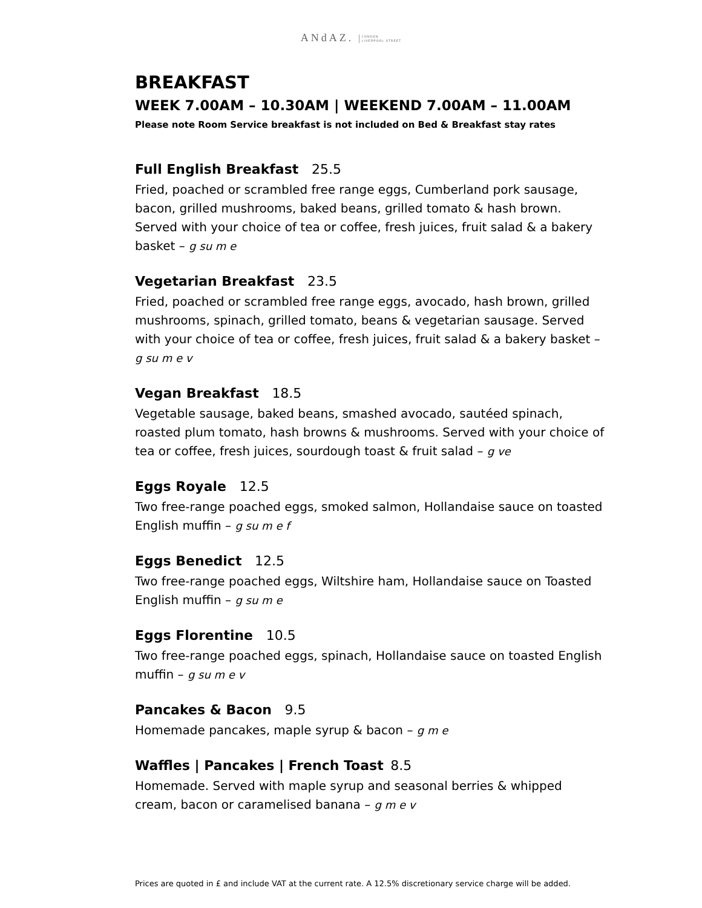ANdAZ. LONDON
LIVERPOOL STREET
BREAKFAST
WEEK 7.00AM – 10.30AM | WEEKEND 7.00AM – 11.00AM
Please note Room Service breakfast is not included on Bed & Breakfast stay rates
Full English Breakfast 25.5
Fried, poached or scrambled free range eggs, Cumberland pork sausage, bacon, grilled mushrooms, baked beans, grilled tomato & hash brown. Served with your choice of tea or coffee, fresh juices, fruit salad & a bakery basket – g su m e
Vegetarian Breakfast 23.5
Fried, poached or scrambled free range eggs, avocado, hash brown, grilled mushrooms, spinach, grilled tomato, beans & vegetarian sausage. Served with your choice of tea or coffee, fresh juices, fruit salad & a bakery basket – g su m e v
Vegan Breakfast 18.5
Vegetable sausage, baked beans, smashed avocado, sautéed spinach, roasted plum tomato, hash browns & mushrooms. Served with your choice of tea or coffee, fresh juices, sourdough toast & fruit salad – g ve
Eggs Royale 12.5
Two free-range poached eggs, smoked salmon, Hollandaise sauce on toasted English muffin – g su m e f
Eggs Benedict 12.5
Two free-range poached eggs, Wiltshire ham, Hollandaise sauce on Toasted English muffin – g su m e
Eggs Florentine 10.5
Two free-range poached eggs, spinach, Hollandaise sauce on toasted English muffin – g su m e v
Pancakes & Bacon 9.5
Homemade pancakes, maple syrup & bacon – g m e
Waffles | Pancakes | French Toast 8.5
Homemade. Served with maple syrup and seasonal berries & whipped cream, bacon or caramelised banana – g m e v
Prices are quoted in £ and include VAT at the current rate. A 12.5% discretionary service charge will be added.